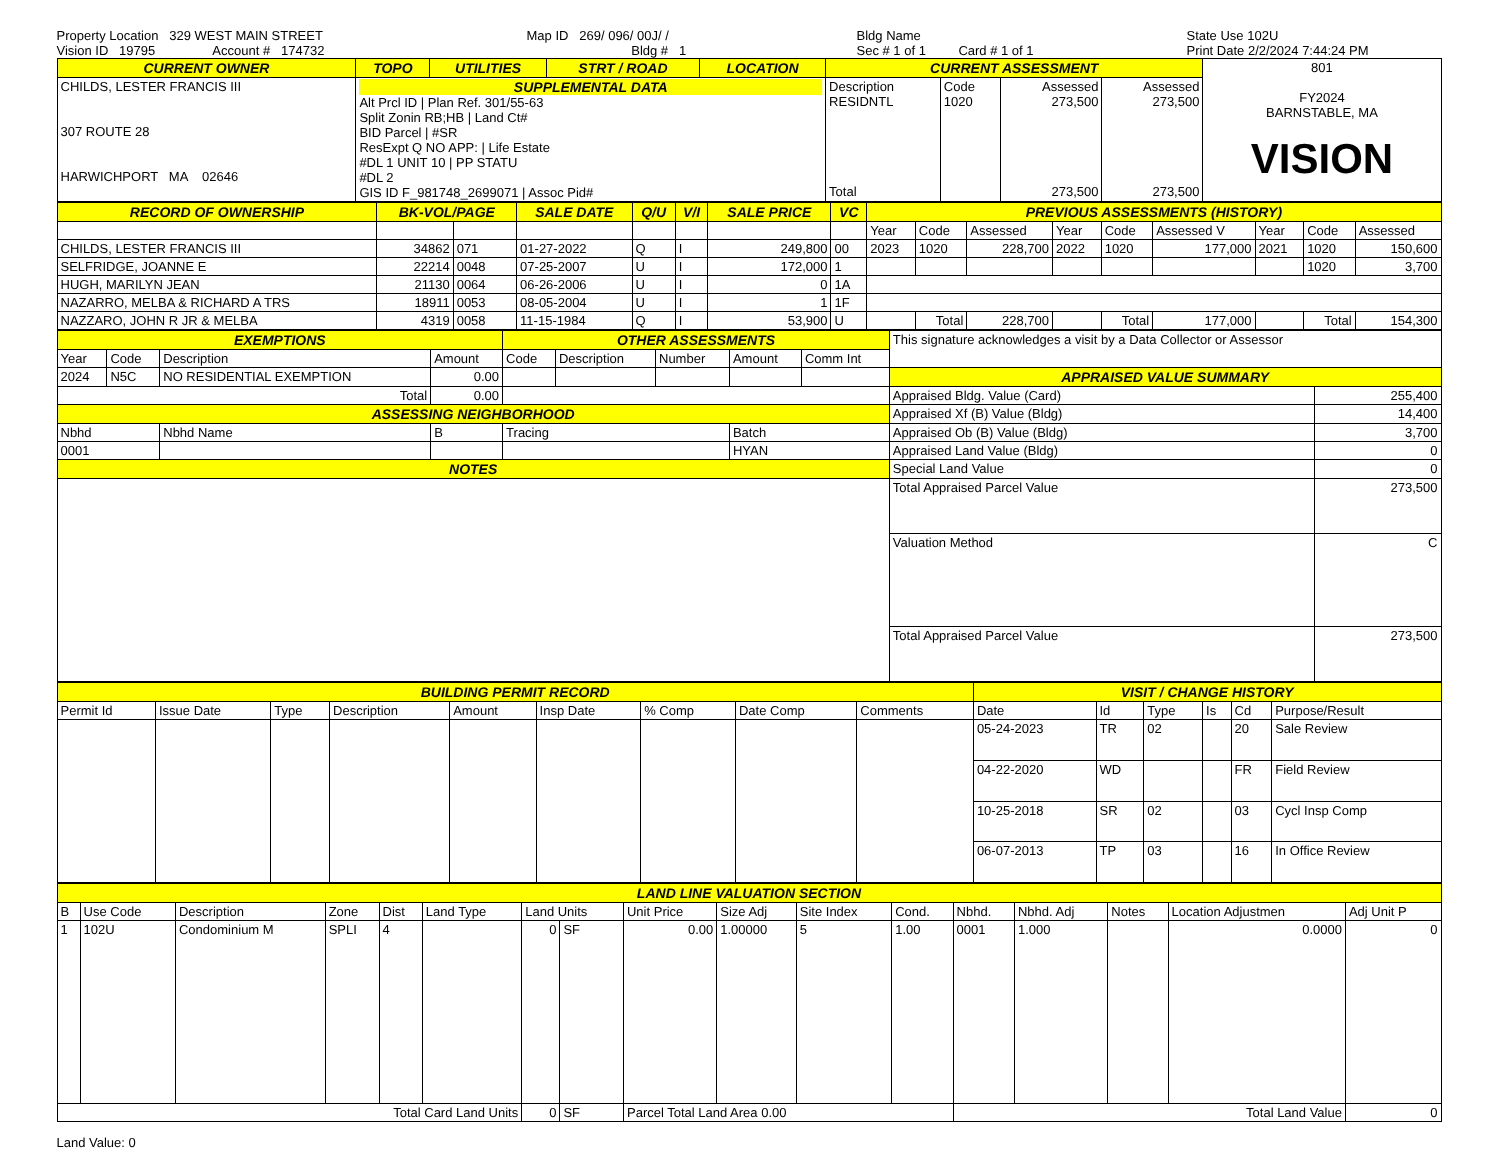Property Location 329 WEST MAIN STREET
Vision ID 19795 Account # 174732
Map ID 269/ 096/ 00J/ /
Bldg # 1
Bldg Name
Sec # 1 of 1 Card # 1 of 1
State Use 102U
Print Date 2/2/2024 7:44:24 PM
| CURRENT OWNER | TOPO | UTILITIES | STRT / ROAD | LOCATION | CURRENT ASSESSMENT | | | | 801 FY2024 BARNSTABLE, MA VISION |
| CHILDS, LESTER FRANCIS III 307 ROUTE 28 HARWICHPORT MA 02646 | SUPPLEMENTAL DATA Alt Prcl ID / Plan Ref. 301/55-63 Split Zonin RB;HB / Land Ct# BID Parcel / #SR ResExpt Q NO APP: / Life Estate #DL 1 UNIT 10 / PP STATU #DL 2 GIS ID F_981748_2699071 / Assoc Pid# | | | | Description RESIDNTL Total | Code 1020 | Assessed 273,500 273,500 | Assessed 273,500 273,500 | |
| RECORD OF OWNERSHIP | BK-VOL/PAGE | | SALE DATE | Q/U | V/I | SALE PRICE | VC | PREVIOUS ASSESSMENTS (HISTORY) | | | | | | | | |
| --- | --- | --- | --- | --- | --- | --- | --- | --- | --- | --- | --- | --- | --- | --- | --- | --- |
| | | | | | | | | Year | Code | Assessed | Year | Code | Assessed V | Year | Code | Assessed |
| CHILDS, LESTER FRANCIS III | 34862 | 071 | 01-27-2022 | Q | I | 249,800 | 00 | 2023 | 1020 | 228,700 | 2022 | 1020 | 177,000 | 2021 | 1020 | 150,600 |
| SELFRIDGE, JOANNE E | 22214 | 0048 | 07-25-2007 | U | I | 172,000 | 1 | | | | | | | | 1020 | 3,700 |
| HUGH, MARILYN JEAN | 21130 | 0064 | 06-26-2006 | U | I | 0 | 1A | | | | | | | | | |
| NAZARRO, MELBA & RICHARD A TRS | 18911 | 0053 | 08-05-2004 | U | I | 1 | 1F | | | | | | | | | |
| NAZZARO, JOHN R JR & MELBA | 4319 | 0058 | 11-15-1984 | Q | I | 53,900 | U | | Total | 228,700 | | Total | 177,000 | | Total | 154,300 |
| EXEMPTIONS | | | | OTHER ASSESSMENTS | | | | | This signature acknowledges a visit by a Data Collector or Assessor | |
| Year | Code | Description | Amount | Code | Description | Number | Amount | Comm Int | | |
| 2024 | N5C | NO RESIDENTIAL EXEMPTION | 0.00 | | | | | | APPRAISED VALUE SUMMARY | |
| Total | | | 0.00 | | | | | | Appraised Bldg. Value (Card) | 255,400 |
| ASSESSING NEIGHBORHOOD | | | | | | | | | Appraised Xf (B) Value (Bldg) | 14,400 |
| Nbhd | | Nbhd Name | B | Tracing | | | Batch | | Appraised Ob (B) Value (Bldg) | 3,700 |
| 0001 | | | | | | | HYAN | | Appraised Land Value (Bldg) | 0 |
| NOTES | | | | | | | | | Special Land Value | 0 |
| | | | | | | | | | Total Appraised Parcel Value | 273,500 |
| | | | | | | | | | Valuation Method | C |
| | | | | | | | | | Total Appraised Parcel Value | 273,500 |
| BUILDING PERMIT RECORD | | | | | | | | | VISIT / CHANGE HISTORY | | | | | |
| --- | --- | --- | --- | --- | --- | --- | --- | --- | --- | --- | --- | --- | --- | --- |
| Permit Id | Issue Date | Type | Description | Amount | Insp Date | % Comp | Date Comp | Comments | Date | Id | Type | Is | Cd | Purpose/Result |
| | | | | | | | | | 05-24-2023 | TR | 02 | | 20 | Sale Review |
| | | | | | | | | | 04-22-2020 | WD | | | FR | Field Review |
| | | | | | | | | | 10-25-2018 | SR | 02 | | 03 | Cycl Insp Comp |
| | | | | | | | | | 06-07-2013 | TP | 03 | | 16 | In Office Review |
| LAND LINE VALUATION SECTION | | | | | | | | | | | | | | | | |
| --- | --- | --- | --- | --- | --- | --- | --- | --- | --- | --- | --- | --- | --- | --- | --- | --- |
| B | Use Code | Description | Zone | Dist | Land Type | Land Units | | Unit Price | Size Adj | Site Index | Cond. | Nbhd. | Nbhd. Adj | Notes | Location Adjustmen | Adj Unit P |
| 1 | 102U | Condominium M | SPLI | 4 | | 0 | SF | 0.00 | 1.00000 | 5 | 1.00 | 0001 | 1.000 | | 0.0000 | 0 |
| Total Card Land Units | | | | | | 0 | SF | Parcel Total Land Area 0.00 | | | | Total Land Value | | | | 0 |
Land Value: 0